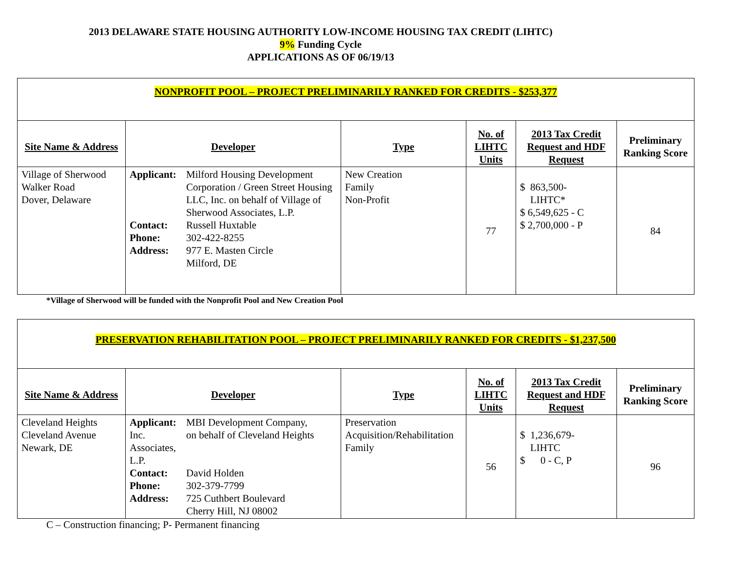2013 DELAWARE STATE HOUSING AUTHORITY LOW-INCOME HOUSING TAX CREDIT (LIHTC)
9% Funding Cycle
APPLICATIONS AS OF 06/19/13
| NONPROFIT POOL – PROJECT PRELIMINARILY RANKED FOR CREDITS - $253,377 | | | | | |
| Site Name & Address | Developer | Type | No. of LIHTC Units | 2013 Tax Credit Request and HDF Request | Preliminary Ranking Score |
| Village of Sherwood Walker Road Dover, Delaware | Applicant: Milford Housing Development Corporation / Green Street Housing LLC, Inc. on behalf of Village of Sherwood Associates, L.P. Contact: Russell Huxtable Phone: 302-422-8255 Address: 977 E. Masten Circle Milford, DE | New Creation Family Non-Profit | 77 | $ 863,500- LIHTC* $ 6,549,625 - C $ 2,700,000 - P | 84 |
*Village of Sherwood will be funded with the Nonprofit Pool and New Creation Pool
| PRESERVATION REHABILITATION POOL – PROJECT PRELIMINARILY RANKED FOR CREDITS - $1,237,500 | | | | | |
| Site Name & Address | Developer | Type | No. of LIHTC Units | 2013 Tax Credit Request and HDF Request | Preliminary Ranking Score |
| Cleveland Heights Cleveland Avenue Newark, DE | Applicant: MBI Development Company, Inc. on behalf of Cleveland Heights Associates, L.P. Contact: David Holden Phone: 302-379-7799 Address: 725 Cuthbert Boulevard Cherry Hill, NJ 08002 | Preservation Acquisition/Rehabilitation Family | 56 | $ 1,236,679- LIHTC $ 0 - C, P | 96 |
C – Construction financing; P- Permanent financing